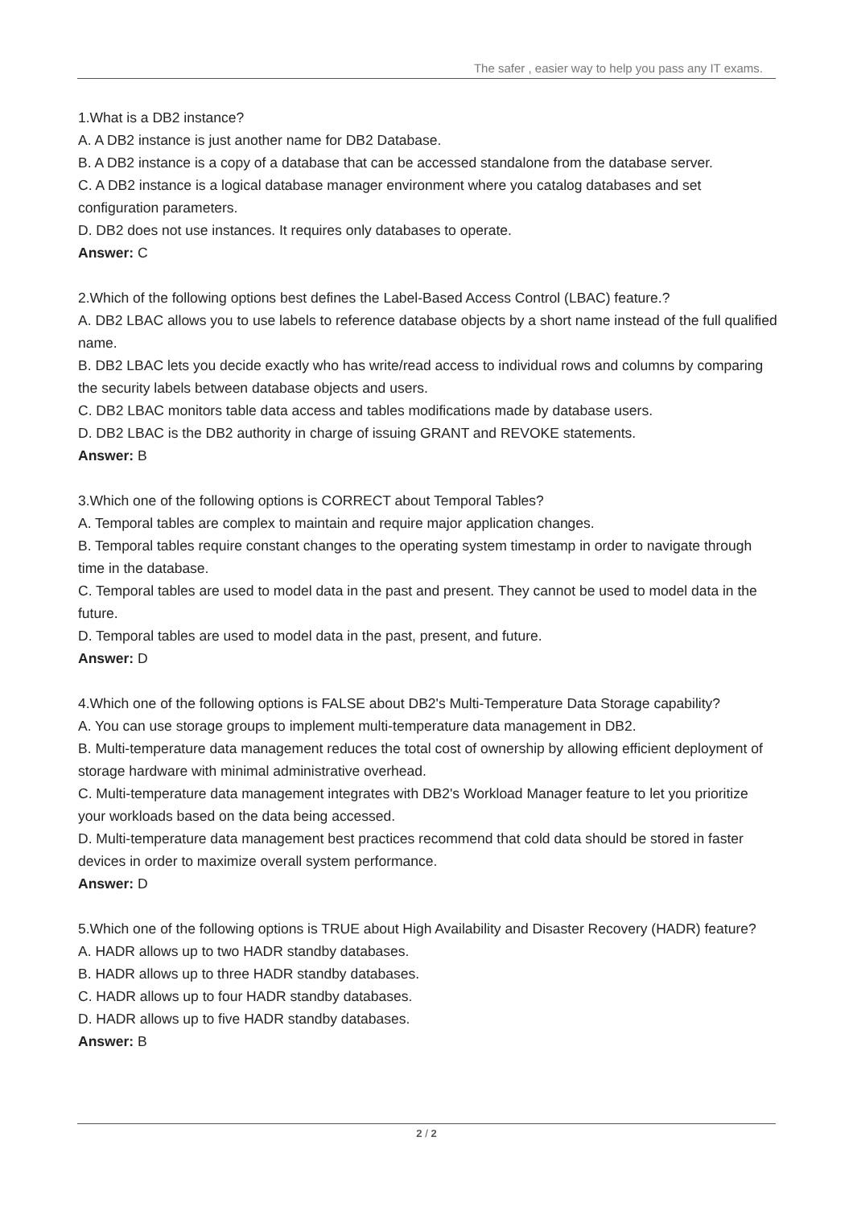The safer , easier way to help you pass any IT exams.
1.What is a DB2 instance?
A. A DB2 instance is just another name for DB2 Database.
B. A DB2 instance is a copy of a database that can be accessed standalone from the database server.
C. A DB2 instance is a logical database manager environment where you catalog databases and set configuration parameters.
D. DB2 does not use instances. It requires only databases to operate.
Answer: C
2.Which of the following options best defines the Label-Based Access Control (LBAC) feature.?
A. DB2 LBAC allows you to use labels to reference database objects by a short name instead of the full qualified name.
B. DB2 LBAC lets you decide exactly who has write/read access to individual rows and columns by comparing the security labels between database objects and users.
C. DB2 LBAC monitors table data access and tables modifications made by database users.
D. DB2 LBAC is the DB2 authority in charge of issuing GRANT and REVOKE statements.
Answer: B
3.Which one of the following options is CORRECT about Temporal Tables?
A. Temporal tables are complex to maintain and require major application changes.
B. Temporal tables require constant changes to the operating system timestamp in order to navigate through time in the database.
C. Temporal tables are used to model data in the past and present. They cannot be used to model data in the future.
D. Temporal tables are used to model data in the past, present, and future.
Answer: D
4.Which one of the following options is FALSE about DB2's Multi-Temperature Data Storage capability?
A. You can use storage groups to implement multi-temperature data management in DB2.
B. Multi-temperature data management reduces the total cost of ownership by allowing efficient deployment of storage hardware with minimal administrative overhead.
C. Multi-temperature data management integrates with DB2's Workload Manager feature to let you prioritize your workloads based on the data being accessed.
D. Multi-temperature data management best practices recommend that cold data should be stored in faster devices in order to maximize overall system performance.
Answer: D
5.Which one of the following options is TRUE about High Availability and Disaster Recovery (HADR) feature?
A. HADR allows up to two HADR standby databases.
B. HADR allows up to three HADR standby databases.
C. HADR allows up to four HADR standby databases.
D. HADR allows up to five HADR standby databases.
Answer: B
2 / 2